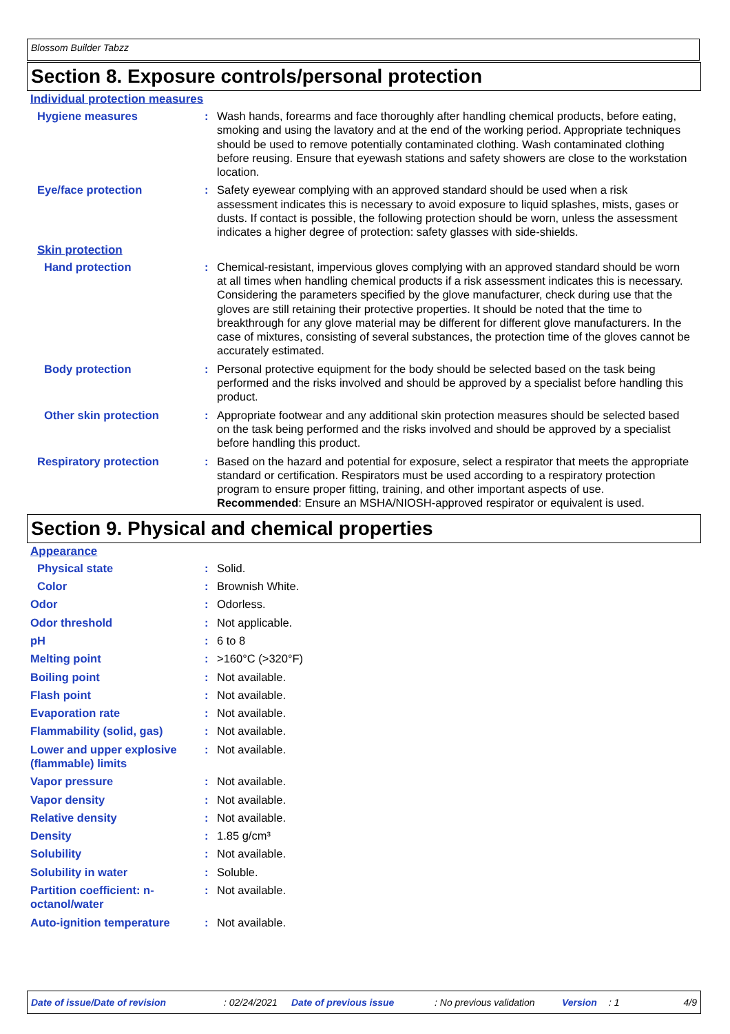Blossom Builder Tabzz
Section 8. Exposure controls/personal protection
Individual protection measures
Hygiene measures : Wash hands, forearms and face thoroughly after handling chemical products, before eating, smoking and using the lavatory and at the end of the working period. Appropriate techniques should be used to remove potentially contaminated clothing. Wash contaminated clothing before reusing. Ensure that eyewash stations and safety showers are close to the workstation location.
Eye/face protection : Safety eyewear complying with an approved standard should be used when a risk assessment indicates this is necessary to avoid exposure to liquid splashes, mists, gases or dusts. If contact is possible, the following protection should be worn, unless the assessment indicates a higher degree of protection: safety glasses with side-shields.
Skin protection
Hand protection : Chemical-resistant, impervious gloves complying with an approved standard should be worn at all times when handling chemical products if a risk assessment indicates this is necessary. Considering the parameters specified by the glove manufacturer, check during use that the gloves are still retaining their protective properties. It should be noted that the time to breakthrough for any glove material may be different for different glove manufacturers. In the case of mixtures, consisting of several substances, the protection time of the gloves cannot be accurately estimated.
Body protection : Personal protective equipment for the body should be selected based on the task being performed and the risks involved and should be approved by a specialist before handling this product.
Other skin protection : Appropriate footwear and any additional skin protection measures should be selected based on the task being performed and the risks involved and should be approved by a specialist before handling this product.
Respiratory protection : Based on the hazard and potential for exposure, select a respirator that meets the appropriate standard or certification. Respirators must be used according to a respiratory protection program to ensure proper fitting, training, and other important aspects of use.
Recommended: Ensure an MSHA/NIOSH-approved respirator or equivalent is used.
Section 9. Physical and chemical properties
Appearance
Physical state : Solid.
Color : Brownish White.
Odor : Odorless.
Odor threshold : Not applicable.
pH : 6 to 8
Melting point : >160°C (>320°F)
Boiling point : Not available.
Flash point : Not available.
Evaporation rate : Not available.
Flammability (solid, gas) : Not available.
Lower and upper explosive (flammable) limits
: Not available.
Vapor pressure : Not available.
Vapor density : Not available.
Relative density : Not available.
Density : 1.85 g/cm³
Solubility : Not available.
Solubility in water : Soluble.
Partition coefficient: n-octanol/water
: Not available.
Auto-ignition temperature : Not available.
Date of issue/Date of revision : 02/24/2021 Date of previous issue : No previous validation Version : 1 4/9